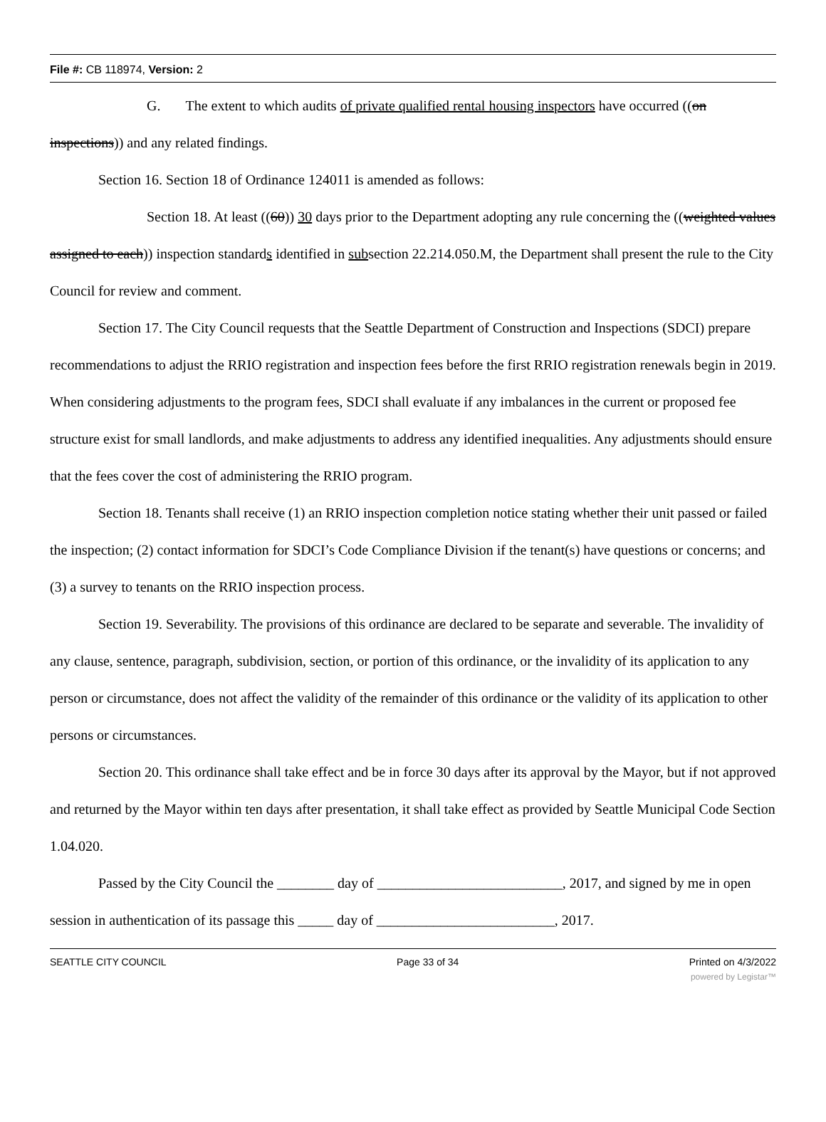File #: CB 118974, Version: 2
G. The extent to which audits of private qualified rental housing inspectors have occurred ((on inspections)) and any related findings.
Section 16. Section 18 of Ordinance 124011 is amended as follows:
Section 18. At least ((60)) 30 days prior to the Department adopting any rule concerning the ((weighted values assigned to each)) inspection standards identified in subsection 22.214.050.M, the Department shall present the rule to the City Council for review and comment.
Section 17. The City Council requests that the Seattle Department of Construction and Inspections (SDCI) prepare recommendations to adjust the RRIO registration and inspection fees before the first RRIO registration renewals begin in 2019. When considering adjustments to the program fees, SDCI shall evaluate if any imbalances in the current or proposed fee structure exist for small landlords, and make adjustments to address any identified inequalities. Any adjustments should ensure that the fees cover the cost of administering the RRIO program.
Section 18. Tenants shall receive (1) an RRIO inspection completion notice stating whether their unit passed or failed the inspection; (2) contact information for SDCI’s Code Compliance Division if the tenant(s) have questions or concerns; and (3) a survey to tenants on the RRIO inspection process.
Section 19. Severability. The provisions of this ordinance are declared to be separate and severable. The invalidity of any clause, sentence, paragraph, subdivision, section, or portion of this ordinance, or the invalidity of its application to any person or circumstance, does not affect the validity of the remainder of this ordinance or the validity of its application to other persons or circumstances.
Section 20. This ordinance shall take effect and be in force 30 days after its approval by the Mayor, but if not approved and returned by the Mayor within ten days after presentation, it shall take effect as provided by Seattle Municipal Code Section 1.04.020.
Passed by the City Council the ________ day of __________________________, 2017, and signed by me in open session in authentication of its passage this _____ day of _________________________, 2017.
SEATTLE CITY COUNCIL Page 33 of 34 Printed on 4/3/2022
powered by Legistar™